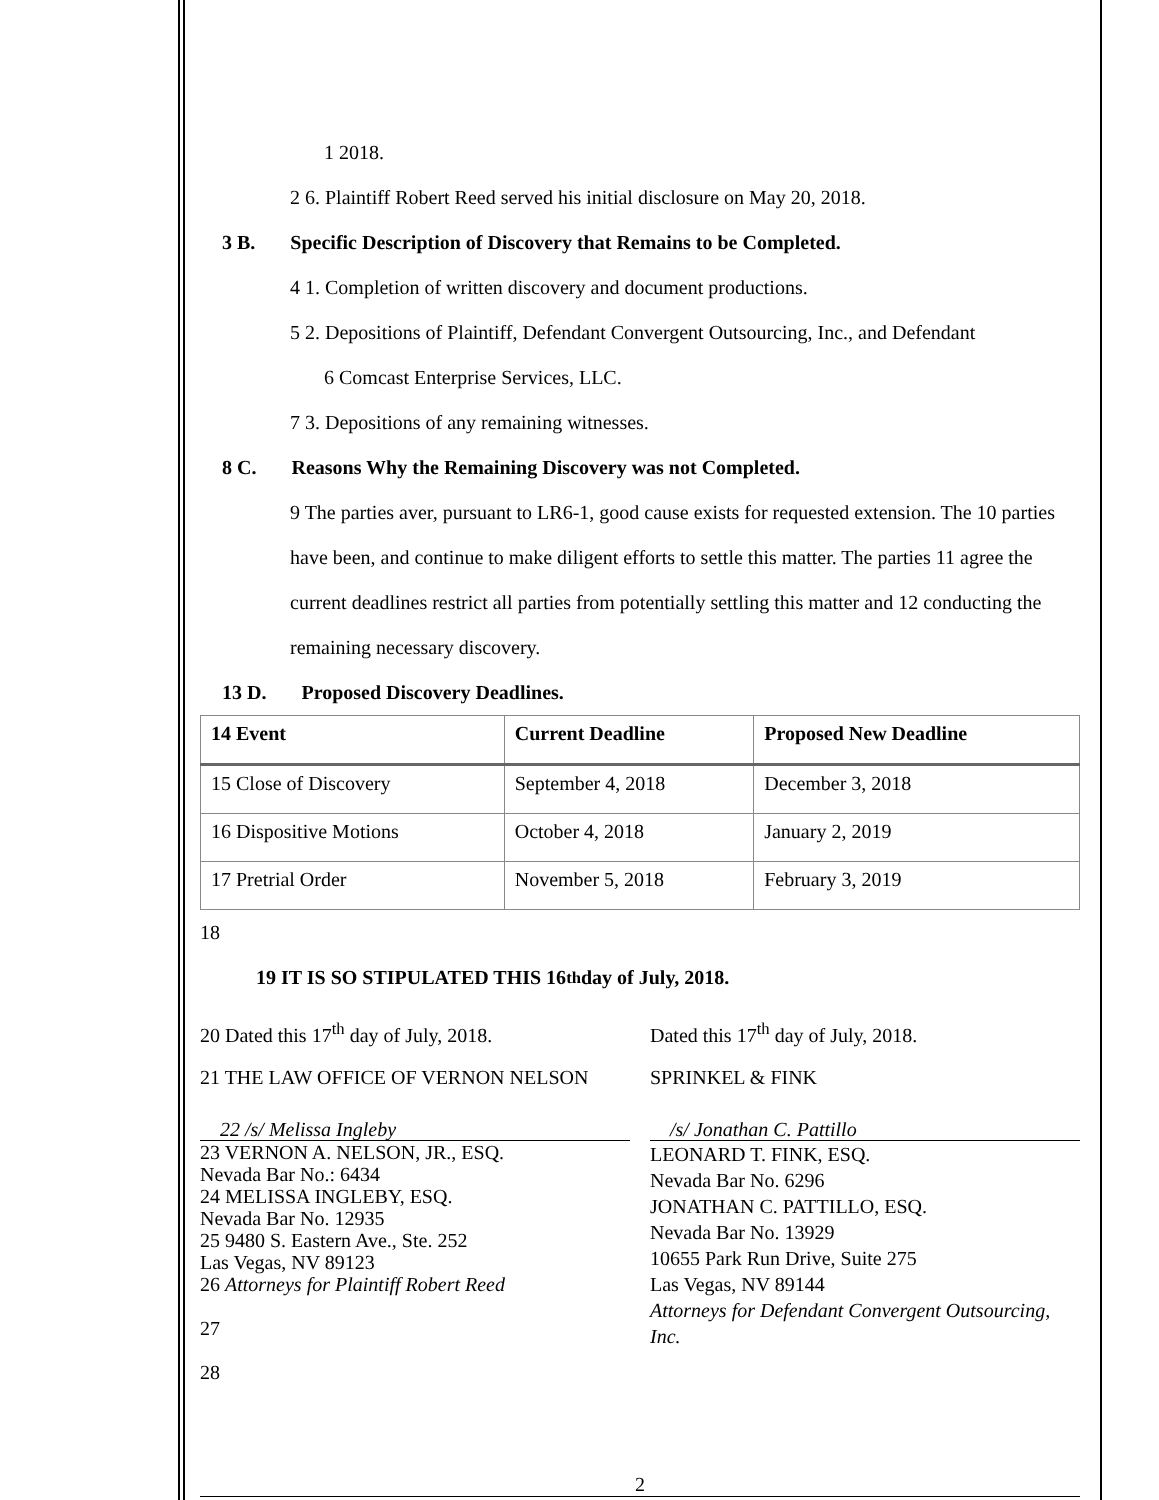1 2018.
2 6. Plaintiff Robert Reed served his initial disclosure on May 20, 2018.
3 B. Specific Description of Discovery that Remains to be Completed.
4 1. Completion of written discovery and document productions.
5 2. Depositions of Plaintiff, Defendant Convergent Outsourcing, Inc., and Defendant
6 Comcast Enterprise Services, LLC.
7 3. Depositions of any remaining witnesses.
8 C. Reasons Why the Remaining Discovery was not Completed.
9 The parties aver, pursuant to LR6-1, good cause exists for requested extension. The 10 parties have been, and continue to make diligent efforts to settle this matter. The parties 11 agree the current deadlines restrict all parties from potentially settling this matter and 12 conducting the remaining necessary discovery.
13 D. Proposed Discovery Deadlines.
| 14 Event | Current Deadline | Proposed New Deadline |
| --- | --- | --- |
| 15 Close of Discovery | September 4, 2018 | December 3, 2018 |
| 16 Dispositive Motions | October 4, 2018 | January 2, 2019 |
| 17 Pretrial Order | November 5, 2018 | February 3, 2019 |
18
19 IT IS SO STIPULATED THIS 16<sup>th</sup> day of July, 2018.
20 Dated this 17<sup>th</sup> day of July, 2018.
21 THE LAW OFFICE OF VERNON NELSON
22 /s/ Melissa Ingleby
23 VERNON A. NELSON, JR., ESQ.
Nevada Bar No.: 6434
24 MELISSA INGLEBY, ESQ.
Nevada Bar No. 12935
25 9480 S. Eastern Ave., Ste. 252
Las Vegas, NV 89123
26 Attorneys for Plaintiff Robert Reed
27
28
Dated this 17<sup>th</sup> day of July, 2018.
SPRINKEL & FINK
/s/ Jonathan C. Pattillo
LEONARD T. FINK, ESQ.
Nevada Bar No. 6296
JONATHAN C. PATTILLO, ESQ.
Nevada Bar No. 13929
10655 Park Run Drive, Suite 275
Las Vegas, NV 89144
Attorneys for Defendant Convergent Outsourcing, Inc.
2